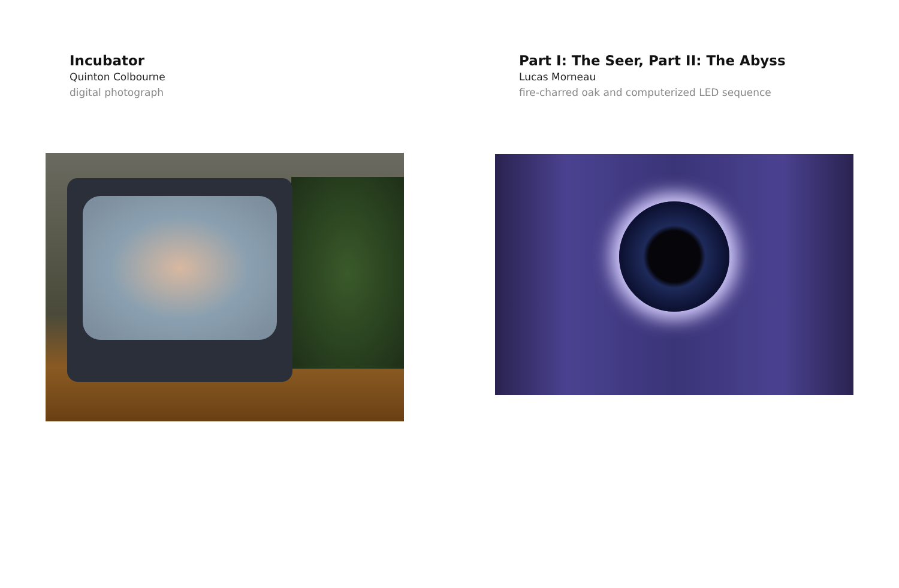Incubator
Quinton Colbourne
digital photograph
Part I: The Seer, Part II: The Abyss
Lucas Morneau
fire-charred oak and computerized LED sequence